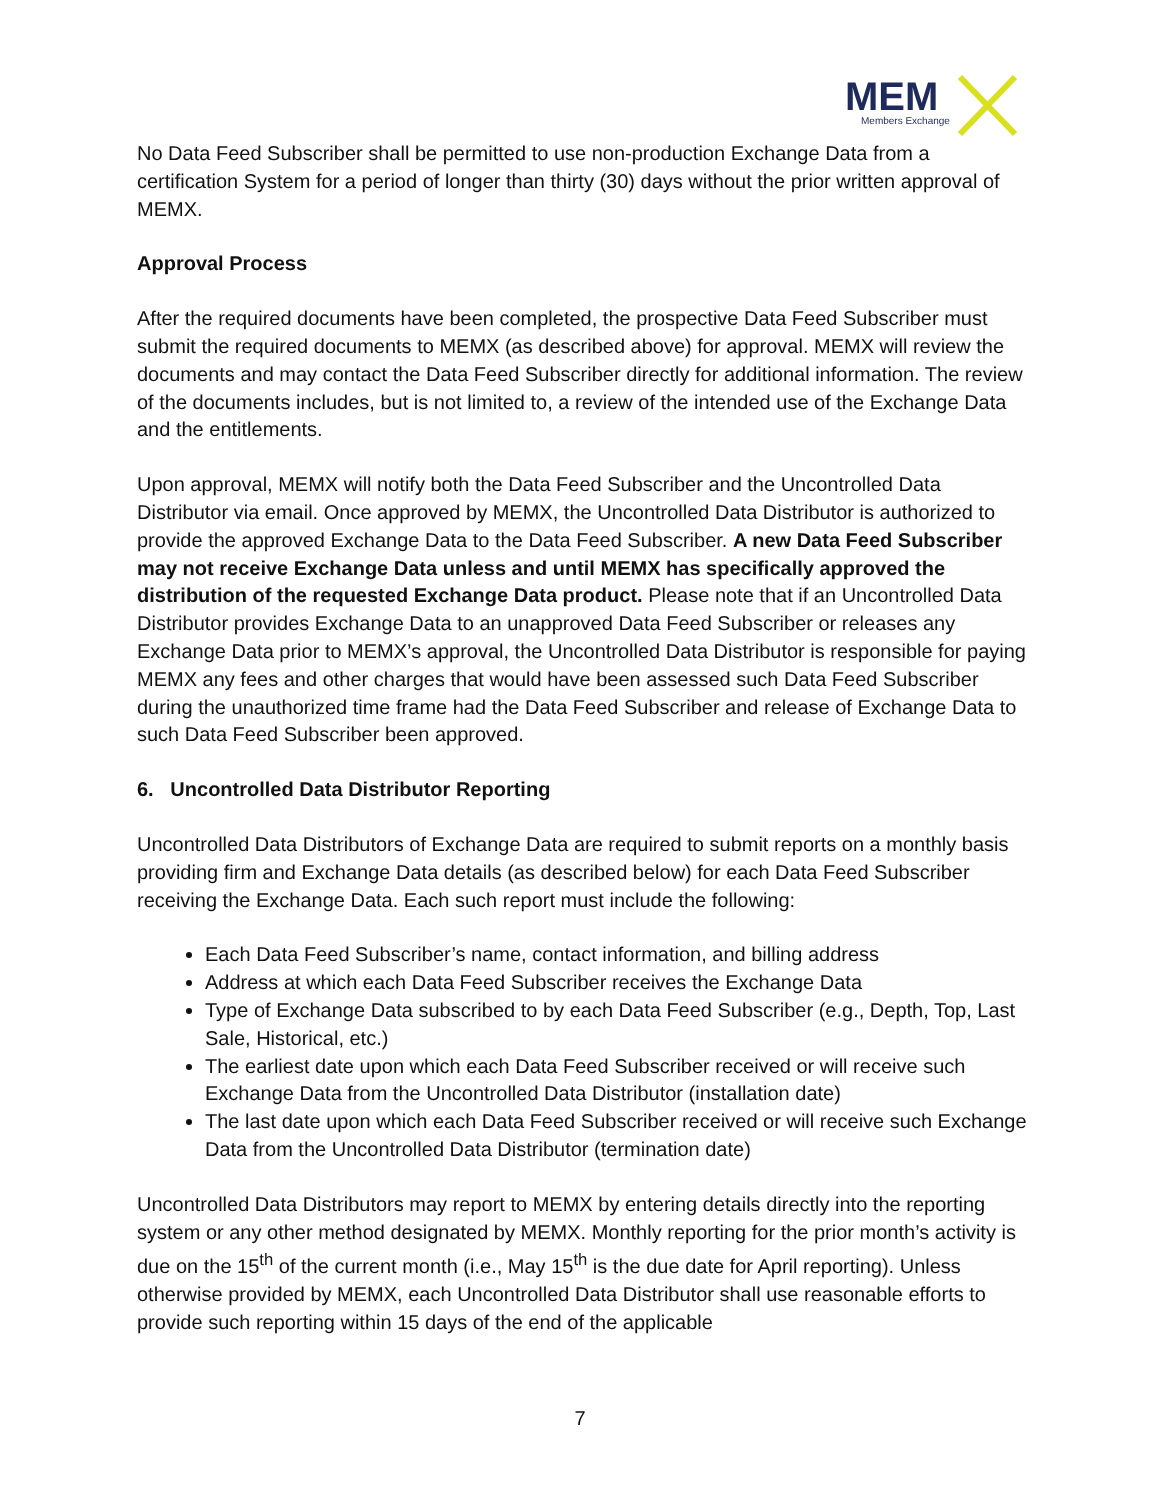MEM
Members Exchange
No Data Feed Subscriber shall be permitted to use non-production Exchange Data from a certification System for a period of longer than thirty (30) days without the prior written approval of MEMX.
Approval Process
After the required documents have been completed, the prospective Data Feed Subscriber must submit the required documents to MEMX (as described above) for approval. MEMX will review the documents and may contact the Data Feed Subscriber directly for additional information. The review of the documents includes, but is not limited to, a review of the intended use of the Exchange Data and the entitlements.
Upon approval, MEMX will notify both the Data Feed Subscriber and the Uncontrolled Data Distributor via email. Once approved by MEMX, the Uncontrolled Data Distributor is authorized to provide the approved Exchange Data to the Data Feed Subscriber. A new Data Feed Subscriber may not receive Exchange Data unless and until MEMX has specifically approved the distribution of the requested Exchange Data product. Please note that if an Uncontrolled Data Distributor provides Exchange Data to an unapproved Data Feed Subscriber or releases any Exchange Data prior to MEMX’s approval, the Uncontrolled Data Distributor is responsible for paying MEMX any fees and other charges that would have been assessed such Data Feed Subscriber during the unauthorized time frame had the Data Feed Subscriber and release of Exchange Data to such Data Feed Subscriber been approved.
6. Uncontrolled Data Distributor Reporting
Uncontrolled Data Distributors of Exchange Data are required to submit reports on a monthly basis providing firm and Exchange Data details (as described below) for each Data Feed Subscriber receiving the Exchange Data. Each such report must include the following:
Each Data Feed Subscriber’s name, contact information, and billing address
Address at which each Data Feed Subscriber receives the Exchange Data
Type of Exchange Data subscribed to by each Data Feed Subscriber (e.g., Depth, Top, Last Sale, Historical, etc.)
The earliest date upon which each Data Feed Subscriber received or will receive such Exchange Data from the Uncontrolled Data Distributor (installation date)
The last date upon which each Data Feed Subscriber received or will receive such Exchange Data from the Uncontrolled Data Distributor (termination date)
Uncontrolled Data Distributors may report to MEMX by entering details directly into the reporting system or any other method designated by MEMX. Monthly reporting for the prior month’s activity is due on the 15<sup>th</sup> of the current month (i.e., May 15<sup>th</sup> is the due date for April reporting). Unless otherwise provided by MEMX, each Uncontrolled Data Distributor shall use reasonable efforts to provide such reporting within 15 days of the end of the applicable
7